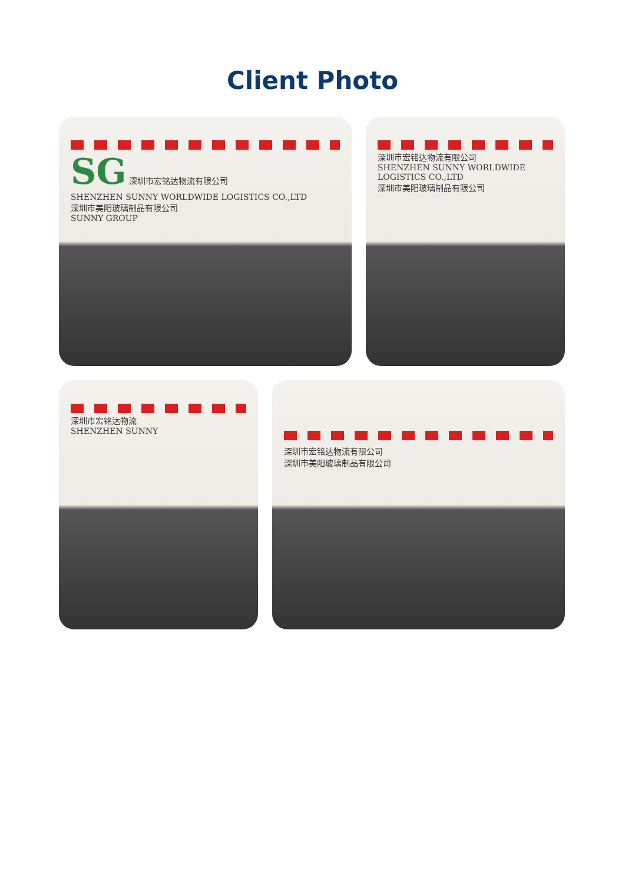Client Photo
SG 深圳市宏铭达物流有限公司
SHENZHEN SUNNY WORLDWIDE LOGISTICS CO.,LTD
深圳市美阳玻璃制品有限公司
SUNNY GROUP
深圳市宏铭达物流有限公司
SHENZHEN SUNNY WORLDWIDE LOGISTICS CO.,LTD
深圳市美阳玻璃制品有限公司
深圳市宏铭达物流
SHENZHEN SUNNY
深圳市宏铭达物流有限公司
深圳市美阳玻璃制品有限公司